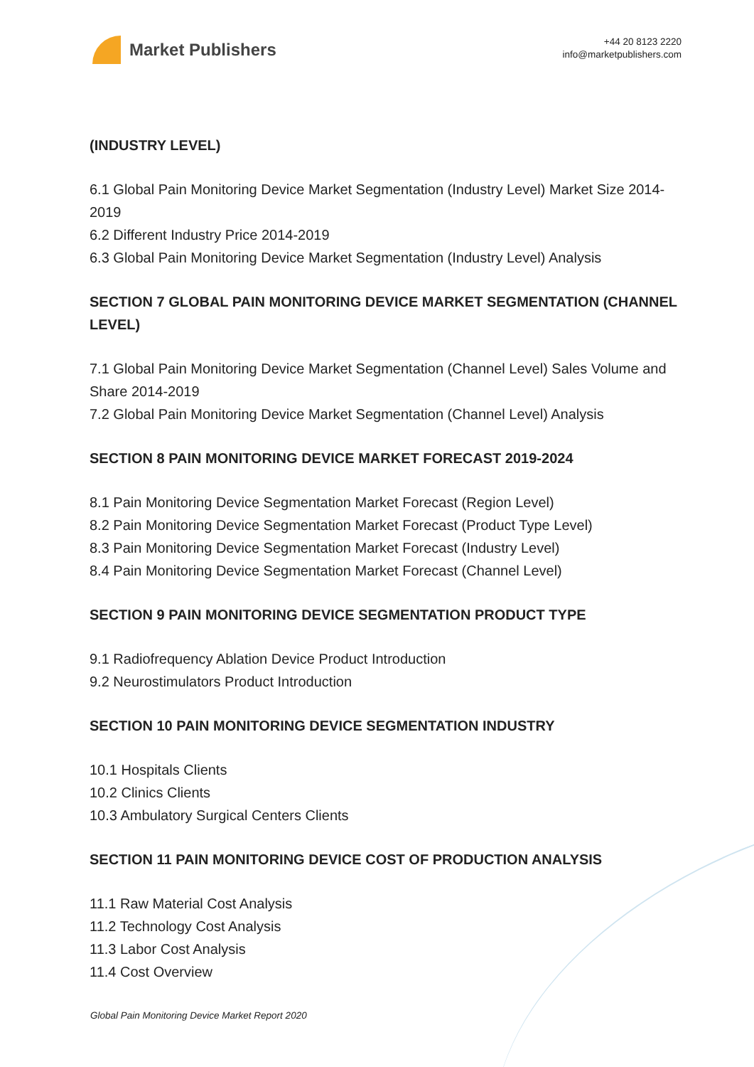Market Publishers
+44 20 8123 2220
info@marketpublishers.com
(INDUSTRY LEVEL)
6.1 Global Pain Monitoring Device Market Segmentation (Industry Level) Market Size 2014-2019
6.2 Different Industry Price 2014-2019
6.3 Global Pain Monitoring Device Market Segmentation (Industry Level) Analysis
SECTION 7 GLOBAL PAIN MONITORING DEVICE MARKET SEGMENTATION (CHANNEL LEVEL)
7.1 Global Pain Monitoring Device Market Segmentation (Channel Level) Sales Volume and Share 2014-2019
7.2 Global Pain Monitoring Device Market Segmentation (Channel Level) Analysis
SECTION 8 PAIN MONITORING DEVICE MARKET FORECAST 2019-2024
8.1 Pain Monitoring Device Segmentation Market Forecast (Region Level)
8.2 Pain Monitoring Device Segmentation Market Forecast (Product Type Level)
8.3 Pain Monitoring Device Segmentation Market Forecast (Industry Level)
8.4 Pain Monitoring Device Segmentation Market Forecast (Channel Level)
SECTION 9 PAIN MONITORING DEVICE SEGMENTATION PRODUCT TYPE
9.1 Radiofrequency Ablation Device Product Introduction
9.2 Neurostimulators Product Introduction
SECTION 10 PAIN MONITORING DEVICE SEGMENTATION INDUSTRY
10.1 Hospitals Clients
10.2 Clinics Clients
10.3 Ambulatory Surgical Centers Clients
SECTION 11 PAIN MONITORING DEVICE COST OF PRODUCTION ANALYSIS
11.1 Raw Material Cost Analysis
11.2 Technology Cost Analysis
11.3 Labor Cost Analysis
11.4 Cost Overview
Global Pain Monitoring Device Market Report 2020